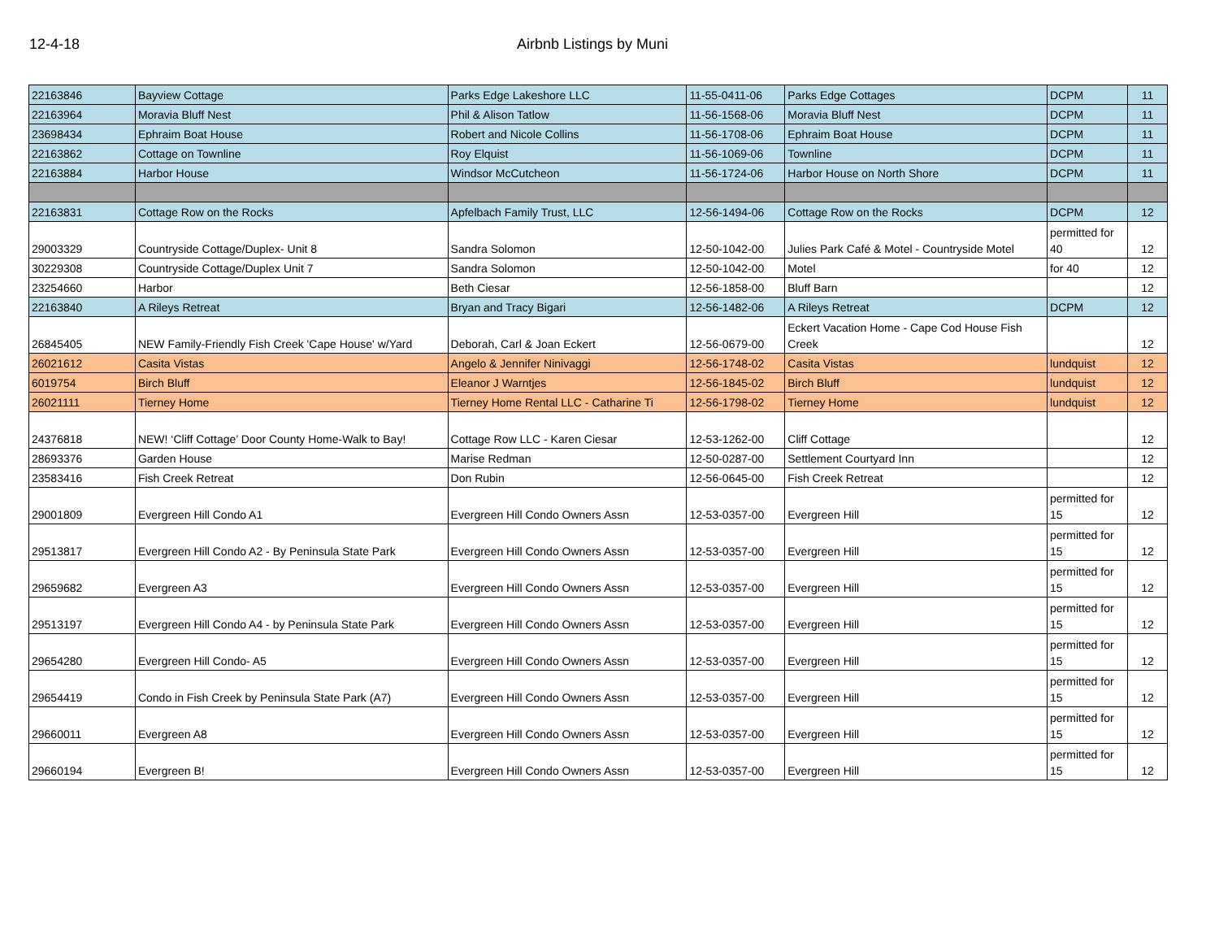12-4-18 Airbnb Listings by Muni
| 22163846 | Bayview Cottage | Parks Edge Lakeshore LLC | 11-55-0411-06 | Parks Edge Cottages | DCPM | 11 |
| 22163964 | Moravia Bluff Nest | Phil & Alison Tatlow | 11-56-1568-06 | Moravia Bluff Nest | DCPM | 11 |
| 23698434 | Ephraim Boat House | Robert and Nicole Collins | 11-56-1708-06 | Ephraim Boat House | DCPM | 11 |
| 22163862 | Cottage on Townline | Roy Elquist | 11-56-1069-06 | Townline | DCPM | 11 |
| 22163884 | Harbor House | Windsor McCutcheon | 11-56-1724-06 | Harbor House on North Shore | DCPM | 11 |
| 22163831 | Cottage Row on the Rocks | Apfelbach Family Trust, LLC | 12-56-1494-06 | Cottage Row on the Rocks | DCPM | 12 |
| 29003329 | Countryside Cottage/Duplex- Unit 8 | Sandra Solomon | 12-50-1042-00 | Julies Park Café & Motel - Countryside Motel | permitted for 40 | 12 |
| 30229308 | Countryside Cottage/Duplex Unit 7 | Sandra Solomon | 12-50-1042-00 | Motel | for 40 | 12 |
| 23254660 | Harbor | Beth Ciesar | 12-56-1858-00 | Bluff Barn | | 12 |
| 22163840 | A Rileys Retreat | Bryan and Tracy Bigari | 12-56-1482-06 | A Rileys Retreat | DCPM | 12 |
| 26845405 | NEW Family-Friendly Fish Creek 'Cape House' w/Yard | Deborah, Carl & Joan Eckert | 12-56-0679-00 | Eckert Vacation Home - Cape Cod House Fish Creek | | 12 |
| 26021612 | Casita Vistas | Angelo & Jennifer Ninivaggi | 12-56-1748-02 | Casita Vistas | lundquist | 12 |
| 6019754 | Birch Bluff | Eleanor J Warntjes | 12-56-1845-02 | Birch Bluff | lundquist | 12 |
| 26021111 | Tierney Home | Tierney Home Rental LLC - Catharine Ti | 12-56-1798-02 | Tierney Home | lundquist | 12 |
| 24376818 | NEW! ‘Cliff Cottage’ Door County Home-Walk to Bay! | Cottage Row LLC - Karen Ciesar | 12-53-1262-00 | Cliff Cottage | | 12 |
| 28693376 | Garden House | Marise Redman | 12-50-0287-00 | Settlement Courtyard Inn | | 12 |
| 23583416 | Fish Creek Retreat | Don Rubin | 12-56-0645-00 | Fish Creek Retreat | | 12 |
| 29001809 | Evergreen Hill Condo A1 | Evergreen Hill Condo Owners Assn | 12-53-0357-00 | Evergreen Hill | permitted for 15 | 12 |
| 29513817 | Evergreen Hill Condo A2 - By Peninsula State Park | Evergreen Hill Condo Owners Assn | 12-53-0357-00 | Evergreen Hill | permitted for 15 | 12 |
| 29659682 | Evergreen A3 | Evergreen Hill Condo Owners Assn | 12-53-0357-00 | Evergreen Hill | permitted for 15 | 12 |
| 29513197 | Evergreen Hill Condo A4 - by Peninsula State Park | Evergreen Hill Condo Owners Assn | 12-53-0357-00 | Evergreen Hill | permitted for 15 | 12 |
| 29654280 | Evergreen Hill Condo- A5 | Evergreen Hill Condo Owners Assn | 12-53-0357-00 | Evergreen Hill | permitted for 15 | 12 |
| 29654419 | Condo in Fish Creek by Peninsula State Park (A7) | Evergreen Hill Condo Owners Assn | 12-53-0357-00 | Evergreen Hill | permitted for 15 | 12 |
| 29660011 | Evergreen A8 | Evergreen Hill Condo Owners Assn | 12-53-0357-00 | Evergreen Hill | permitted for 15 | 12 |
| 29660194 | Evergreen B! | Evergreen Hill Condo Owners Assn | 12-53-0357-00 | Evergreen Hill | permitted for 15 | 12 |